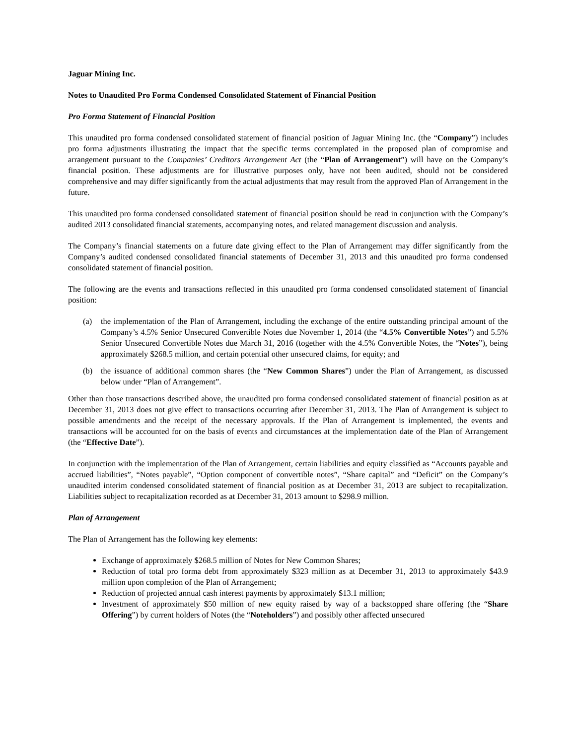Jaguar Mining Inc.
Notes to Unaudited Pro Forma Condensed Consolidated Statement of Financial Position
Pro Forma Statement of Financial Position
This unaudited pro forma condensed consolidated statement of financial position of Jaguar Mining Inc. (the “Company”) includes pro forma adjustments illustrating the impact that the specific terms contemplated in the proposed plan of compromise and arrangement pursuant to the Companies’ Creditors Arrangement Act (the “Plan of Arrangement”) will have on the Company’s financial position. These adjustments are for illustrative purposes only, have not been audited, should not be considered comprehensive and may differ significantly from the actual adjustments that may result from the approved Plan of Arrangement in the future.
This unaudited pro forma condensed consolidated statement of financial position should be read in conjunction with the Company’s audited 2013 consolidated financial statements, accompanying notes, and related management discussion and analysis.
The Company’s financial statements on a future date giving effect to the Plan of Arrangement may differ significantly from the Company’s audited condensed consolidated financial statements of December 31, 2013 and this unaudited pro forma condensed consolidated statement of financial position.
The following are the events and transactions reflected in this unaudited pro forma condensed consolidated statement of financial position:
(a) the implementation of the Plan of Arrangement, including the exchange of the entire outstanding principal amount of the Company’s 4.5% Senior Unsecured Convertible Notes due November 1, 2014 (the “4.5% Convertible Notes”) and 5.5% Senior Unsecured Convertible Notes due March 31, 2016 (together with the 4.5% Convertible Notes, the “Notes”), being approximately $268.5 million, and certain potential other unsecured claims, for equity; and
(b) the issuance of additional common shares (the “New Common Shares”) under the Plan of Arrangement, as discussed below under “Plan of Arrangement”.
Other than those transactions described above, the unaudited pro forma condensed consolidated statement of financial position as at December 31, 2013 does not give effect to transactions occurring after December 31, 2013. The Plan of Arrangement is subject to possible amendments and the receipt of the necessary approvals. If the Plan of Arrangement is implemented, the events and transactions will be accounted for on the basis of events and circumstances at the implementation date of the Plan of Arrangement (the “Effective Date”).
In conjunction with the implementation of the Plan of Arrangement, certain liabilities and equity classified as “Accounts payable and accrued liabilities”, “Notes payable”, “Option component of convertible notes”, “Share capital” and “Deficit” on the Company’s unaudited interim condensed consolidated statement of financial position as at December 31, 2013 are subject to recapitalization. Liabilities subject to recapitalization recorded as at December 31, 2013 amount to $298.9 million.
Plan of Arrangement
The Plan of Arrangement has the following key elements:
Exchange of approximately $268.5 million of Notes for New Common Shares;
Reduction of total pro forma debt from approximately $323 million as at December 31, 2013 to approximately $43.9 million upon completion of the Plan of Arrangement;
Reduction of projected annual cash interest payments by approximately $13.1 million;
Investment of approximately $50 million of new equity raised by way of a backstopped share offering (the “Share Offering”) by current holders of Notes (the “Noteholders”) and possibly other affected unsecured